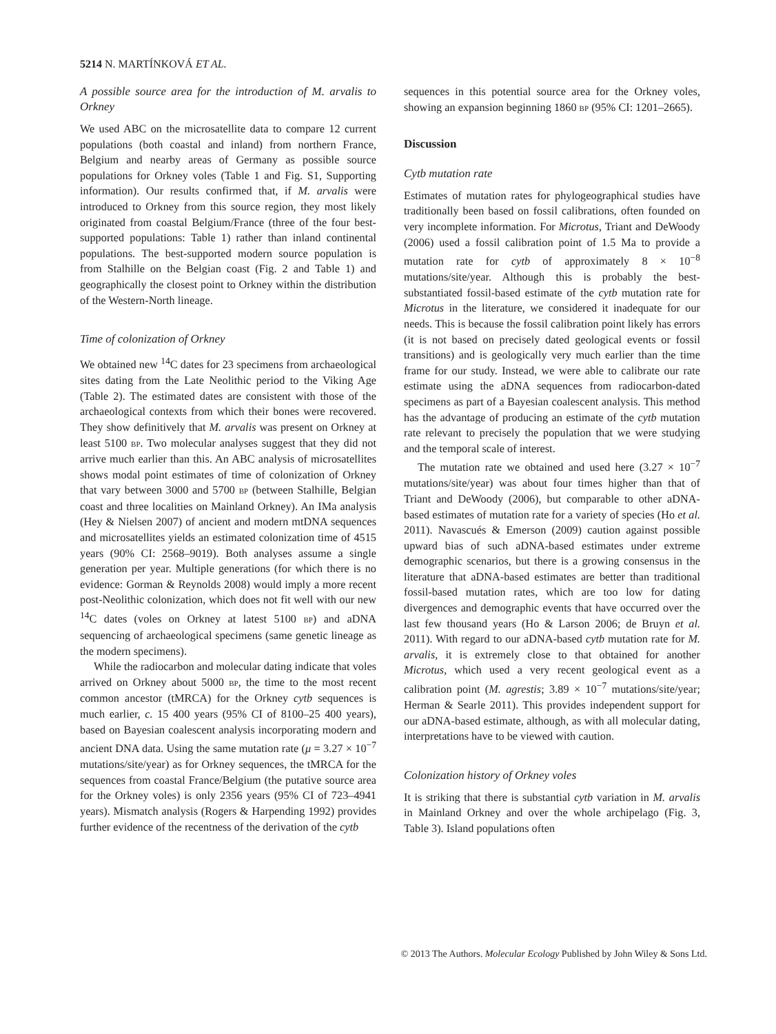5214 N. MARTÍNKOVÁ ET AL.
A possible source area for the introduction of M. arvalis to Orkney
We used ABC on the microsatellite data to compare 12 current populations (both coastal and inland) from northern France, Belgium and nearby areas of Germany as possible source populations for Orkney voles (Table 1 and Fig. S1, Supporting information). Our results confirmed that, if M. arvalis were introduced to Orkney from this source region, they most likely originated from coastal Belgium/France (three of the four best-supported populations: Table 1) rather than inland continental populations. The best-supported modern source population is from Stalhille on the Belgian coast (Fig. 2 and Table 1) and geographically the closest point to Orkney within the distribution of the Western-North lineage.
Time of colonization of Orkney
We obtained new <sup>14</sup>C dates for 23 specimens from archaeological sites dating from the Late Neolithic period to the Viking Age (Table 2). The estimated dates are consistent with those of the archaeological contexts from which their bones were recovered. They show definitively that M. arvalis was present on Orkney at least 5100 BP. Two molecular analyses suggest that they did not arrive much earlier than this. An ABC analysis of microsatellites shows modal point estimates of time of colonization of Orkney that vary between 3000 and 5700 BP (between Stalhille, Belgian coast and three localities on Mainland Orkney). An IMa analysis (Hey & Nielsen 2007) of ancient and modern mtDNA sequences and microsatellites yields an estimated colonization time of 4515 years (90% CI: 2568–9019). Both analyses assume a single generation per year. Multiple generations (for which there is no evidence: Gorman & Reynolds 2008) would imply a more recent post-Neolithic colonization, which does not fit well with our new <sup>14</sup>C dates (voles on Orkney at latest 5100 BP) and aDNA sequencing of archaeological specimens (same genetic lineage as the modern specimens).
While the radiocarbon and molecular dating indicate that voles arrived on Orkney about 5000 BP, the time to the most recent common ancestor (tMRCA) for the Orkney cytb sequences is much earlier, c. 15 400 years (95% CI of 8100–25 400 years), based on Bayesian coalescent analysis incorporating modern and ancient DNA data. Using the same mutation rate (μ = 3.27 × 10<sup>−7</sup> mutations/site/year) as for Orkney sequences, the tMRCA for the sequences from coastal France/Belgium (the putative source area for the Orkney voles) is only 2356 years (95% CI of 723–4941 years). Mismatch analysis (Rogers & Harpending 1992) provides further evidence of the recentness of the derivation of the cytb
sequences in this potential source area for the Orkney voles, showing an expansion beginning 1860 BP (95% CI: 1201–2665).
Discussion
Cytb mutation rate
Estimates of mutation rates for phylogeographical studies have traditionally been based on fossil calibrations, often founded on very incomplete information. For Microtus, Triant and DeWoody (2006) used a fossil calibration point of 1.5 Ma to provide a mutation rate for cytb of approximately 8 × 10<sup>−8</sup> mutations/site/year. Although this is probably the best-substantiated fossil-based estimate of the cytb mutation rate for Microtus in the literature, we considered it inadequate for our needs. This is because the fossil calibration point likely has errors (it is not based on precisely dated geological events or fossil transitions) and is geologically very much earlier than the time frame for our study. Instead, we were able to calibrate our rate estimate using the aDNA sequences from radiocarbon-dated specimens as part of a Bayesian coalescent analysis. This method has the advantage of producing an estimate of the cytb mutation rate relevant to precisely the population that we were studying and the temporal scale of interest.
The mutation rate we obtained and used here (3.27 × 10<sup>−7</sup> mutations/site/year) was about four times higher than that of Triant and DeWoody (2006), but comparable to other aDNA-based estimates of mutation rate for a variety of species (Ho et al. 2011). Navascués & Emerson (2009) caution against possible upward bias of such aDNA-based estimates under extreme demographic scenarios, but there is a growing consensus in the literature that aDNA-based estimates are better than traditional fossil-based mutation rates, which are too low for dating divergences and demographic events that have occurred over the last few thousand years (Ho & Larson 2006; de Bruyn et al. 2011). With regard to our aDNA-based cytb mutation rate for M. arvalis, it is extremely close to that obtained for another Microtus, which used a very recent geological event as a calibration point (M. agrestis; 3.89 × 10<sup>−7</sup> mutations/site/year; Herman & Searle 2011). This provides independent support for our aDNA-based estimate, although, as with all molecular dating, interpretations have to be viewed with caution.
Colonization history of Orkney voles
It is striking that there is substantial cytb variation in M. arvalis in Mainland Orkney and over the whole archipelago (Fig. 3, Table 3). Island populations often
© 2013 The Authors. Molecular Ecology Published by John Wiley & Sons Ltd.